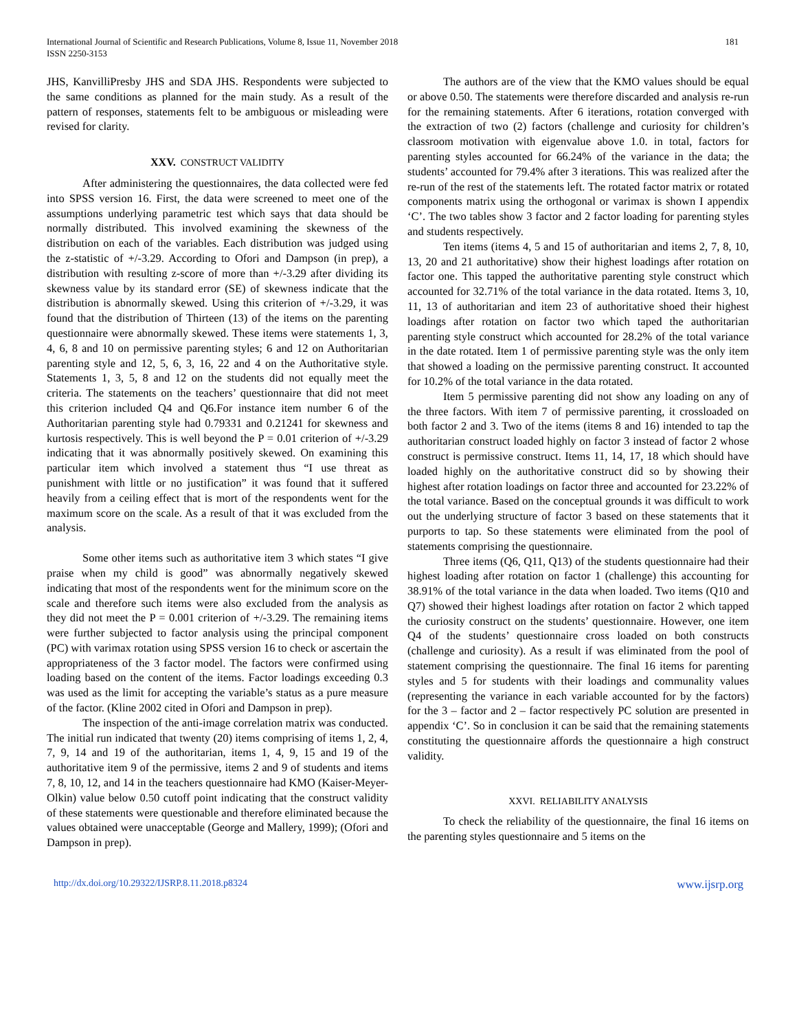International Journal of Scientific and Research Publications, Volume 8, Issue 11, November 2018
ISSN 2250-3153
181
JHS, KanvilliPresby JHS and SDA JHS. Respondents were subjected to the same conditions as planned for the main study. As a result of the pattern of responses, statements felt to be ambiguous or misleading were revised for clarity.
XXV. CONSTRUCT VALIDITY
After administering the questionnaires, the data collected were fed into SPSS version 16. First, the data were screened to meet one of the assumptions underlying parametric test which says that data should be normally distributed. This involved examining the skewness of the distribution on each of the variables. Each distribution was judged using the z-statistic of +/-3.29. According to Ofori and Dampson (in prep), a distribution with resulting z-score of more than +/-3.29 after dividing its skewness value by its standard error (SE) of skewness indicate that the distribution is abnormally skewed. Using this criterion of +/-3.29, it was found that the distribution of Thirteen (13) of the items on the parenting questionnaire were abnormally skewed. These items were statements 1, 3, 4, 6, 8 and 10 on permissive parenting styles; 6 and 12 on Authoritarian parenting style and 12, 5, 6, 3, 16, 22 and 4 on the Authoritative style. Statements 1, 3, 5, 8 and 12 on the students did not equally meet the criteria. The statements on the teachers’ questionnaire that did not meet this criterion included Q4 and Q6.For instance item number 6 of the Authoritarian parenting style had 0.79331 and 0.21241 for skewness and kurtosis respectively. This is well beyond the P = 0.01 criterion of +/-3.29 indicating that it was abnormally positively skewed. On examining this particular item which involved a statement thus “I use threat as punishment with little or no justification” it was found that it suffered heavily from a ceiling effect that is mort of the respondents went for the maximum score on the scale. As a result of that it was excluded from the analysis.
Some other items such as authoritative item 3 which states “I give praise when my child is good” was abnormally negatively skewed indicating that most of the respondents went for the minimum score on the scale and therefore such items were also excluded from the analysis as they did not meet the P = 0.001 criterion of +/-3.29. The remaining items were further subjected to factor analysis using the principal component (PC) with varimax rotation using SPSS version 16 to check or ascertain the appropriateness of the 3 factor model. The factors were confirmed using loading based on the content of the items. Factor loadings exceeding 0.3 was used as the limit for accepting the variable’s status as a pure measure of the factor. (Kline 2002 cited in Ofori and Dampson in prep).
The inspection of the anti-image correlation matrix was conducted. The initial run indicated that twenty (20) items comprising of items 1, 2, 4, 7, 9, 14 and 19 of the authoritarian, items 1, 4, 9, 15 and 19 of the authoritative item 9 of the permissive, items 2 and 9 of students and items 7, 8, 10, 12, and 14 in the teachers questionnaire had KMO (Kaiser-Meyer-Olkin) value below 0.50 cutoff point indicating that the construct validity of these statements were questionable and therefore eliminated because the values obtained were unacceptable (George and Mallery, 1999); (Ofori and Dampson in prep).
The authors are of the view that the KMO values should be equal or above 0.50. The statements were therefore discarded and analysis re-run for the remaining statements. After 6 iterations, rotation converged with the extraction of two (2) factors (challenge and curiosity for children’s classroom motivation with eigenvalue above 1.0. in total, factors for parenting styles accounted for 66.24% of the variance in the data; the students’ accounted for 79.4% after 3 iterations. This was realized after the re-run of the rest of the statements left. The rotated factor matrix or rotated components matrix using the orthogonal or varimax is shown I appendix ‘C’. The two tables show 3 factor and 2 factor loading for parenting styles and students respectively.
Ten items (items 4, 5 and 15 of authoritarian and items 2, 7, 8, 10, 13, 20 and 21 authoritative) show their highest loadings after rotation on factor one. This tapped the authoritative parenting style construct which accounted for 32.71% of the total variance in the data rotated. Items 3, 10, 11, 13 of authoritarian and item 23 of authoritative shoed their highest loadings after rotation on factor two which taped the authoritarian parenting style construct which accounted for 28.2% of the total variance in the date rotated. Item 1 of permissive parenting style was the only item that showed a loading on the permissive parenting construct. It accounted for 10.2% of the total variance in the data rotated.
Item 5 permissive parenting did not show any loading on any of the three factors. With item 7 of permissive parenting, it crossloaded on both factor 2 and 3. Two of the items (items 8 and 16) intended to tap the authoritarian construct loaded highly on factor 3 instead of factor 2 whose construct is permissive construct. Items 11, 14, 17, 18 which should have loaded highly on the authoritative construct did so by showing their highest after rotation loadings on factor three and accounted for 23.22% of the total variance. Based on the conceptual grounds it was difficult to work out the underlying structure of factor 3 based on these statements that it purports to tap. So these statements were eliminated from the pool of statements comprising the questionnaire.
Three items (Q6, Q11, Q13) of the students questionnaire had their highest loading after rotation on factor 1 (challenge) this accounting for 38.91% of the total variance in the data when loaded. Two items (Q10 and Q7) showed their highest loadings after rotation on factor 2 which tapped the curiosity construct on the students’ questionnaire. However, one item Q4 of the students’ questionnaire cross loaded on both constructs (challenge and curiosity). As a result if was eliminated from the pool of statement comprising the questionnaire. The final 16 items for parenting styles and 5 for students with their loadings and communality values (representing the variance in each variable accounted for by the factors) for the 3 – factor and 2 – factor respectively PC solution are presented in appendix ‘C’. So in conclusion it can be said that the remaining statements constituting the questionnaire affords the questionnaire a high construct validity.
XXVI. RELIABILITY ANALYSIS
To check the reliability of the questionnaire, the final 16 items on the parenting styles questionnaire and 5 items on the
http://dx.doi.org/10.29322/IJSRP.8.11.2018.p8324 www.ijsrp.org